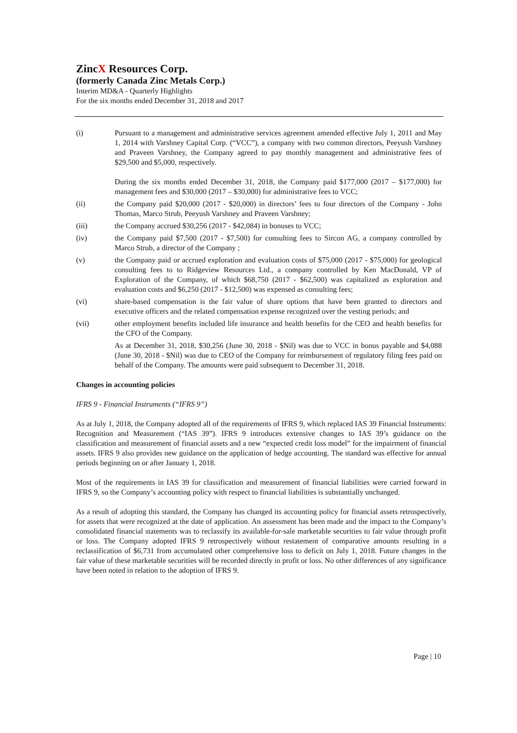ZincX Resources Corp.
(formerly Canada Zinc Metals Corp.)
Interim MD&A - Quarterly Highlights
For the six months ended December 31, 2018 and 2017
(i) Pursuant to a management and administrative services agreement amended effective July 1, 2011 and May 1, 2014 with Varshney Capital Corp. (“VCC”), a company with two common directors, Peeyush Varshney and Praveen Varshney, the Company agreed to pay monthly management and administrative fees of $29,500 and $5,000, respectively.
During the six months ended December 31, 2018, the Company paid $177,000 (2017 – $177,000) for management fees and $30,000 (2017 – $30,000) for administrative fees to VCC;
(ii) the Company paid $20,000 (2017 - $20,000) in directors’ fees to four directors of the Company - John Thomas, Marco Strub, Peeyush Varshney and Praveen Varshney;
(iii) the Company accrued $30,256 (2017 - $42,084) in bonuses to VCC;
(iv) the Company paid $7,500 (2017 - $7,500) for consulting fees to Sircon AG, a company controlled by Marco Strub, a director of the Company ;
(v) the Company paid or accrued exploration and evaluation costs of $75,000 (2017 - $75,000) for geological consulting fees to to Ridgeview Resources Ltd., a company controlled by Ken MacDonald, VP of Exploration of the Company, of which $68,750 (2017 - $62,500) was capitalized as exploration and evaluation costs and $6,250 (2017 - $12,500) was expensed as consulting fees;
(vi) share-based compensation is the fair value of share options that have been granted to directors and executive officers and the related compensation expense recognized over the vesting periods; and
(vii) other employment benefits included life insurance and health benefits for the CEO and health benefits for the CFO of the Company.
As at December 31, 2018, $30,256 (June 30, 2018 - $Nil) was due to VCC in bonus payable and $4,088 (June 30, 2018 - $Nil) was due to CEO of the Company for reimbursement of regulatory filing fees paid on behalf of the Company. The amounts were paid subsequent to December 31, 2018.
Changes in accounting policies
IFRS 9 - Financial Instruments (“IFRS 9”)
As at July 1, 2018, the Company adopted all of the requirements of IFRS 9, which replaced IAS 39 Financial Instruments: Recognition and Measurement (“IAS 39”). IFRS 9 introduces extensive changes to IAS 39’s guidance on the classification and measurement of financial assets and a new “expected credit loss model” for the impairment of financial assets. IFRS 9 also provides new guidance on the application of hedge accounting. The standard was effective for annual periods beginning on or after January 1, 2018.
Most of the requirements in IAS 39 for classification and measurement of financial liabilities were carried forward in IFRS 9, so the Company’s accounting policy with respect to financial liabilities is substantially unchanged.
As a result of adopting this standard, the Company has changed its accounting policy for financial assets retrospectively, for assets that were recognized at the date of application. An assessment has been made and the impact to the Company’s consolidated financial statements was to reclassify its available-for-sale marketable securities to fair value through profit or loss. The Company adopted IFRS 9 retrospectively without restatement of comparative amounts resulting in a reclassification of $6,731 from accumulated other comprehensive loss to deficit on July 1, 2018. Future changes in the fair value of these marketable securities will be recorded directly in profit or loss. No other differences of any significance have been noted in relation to the adoption of IFRS 9.
Page | 10